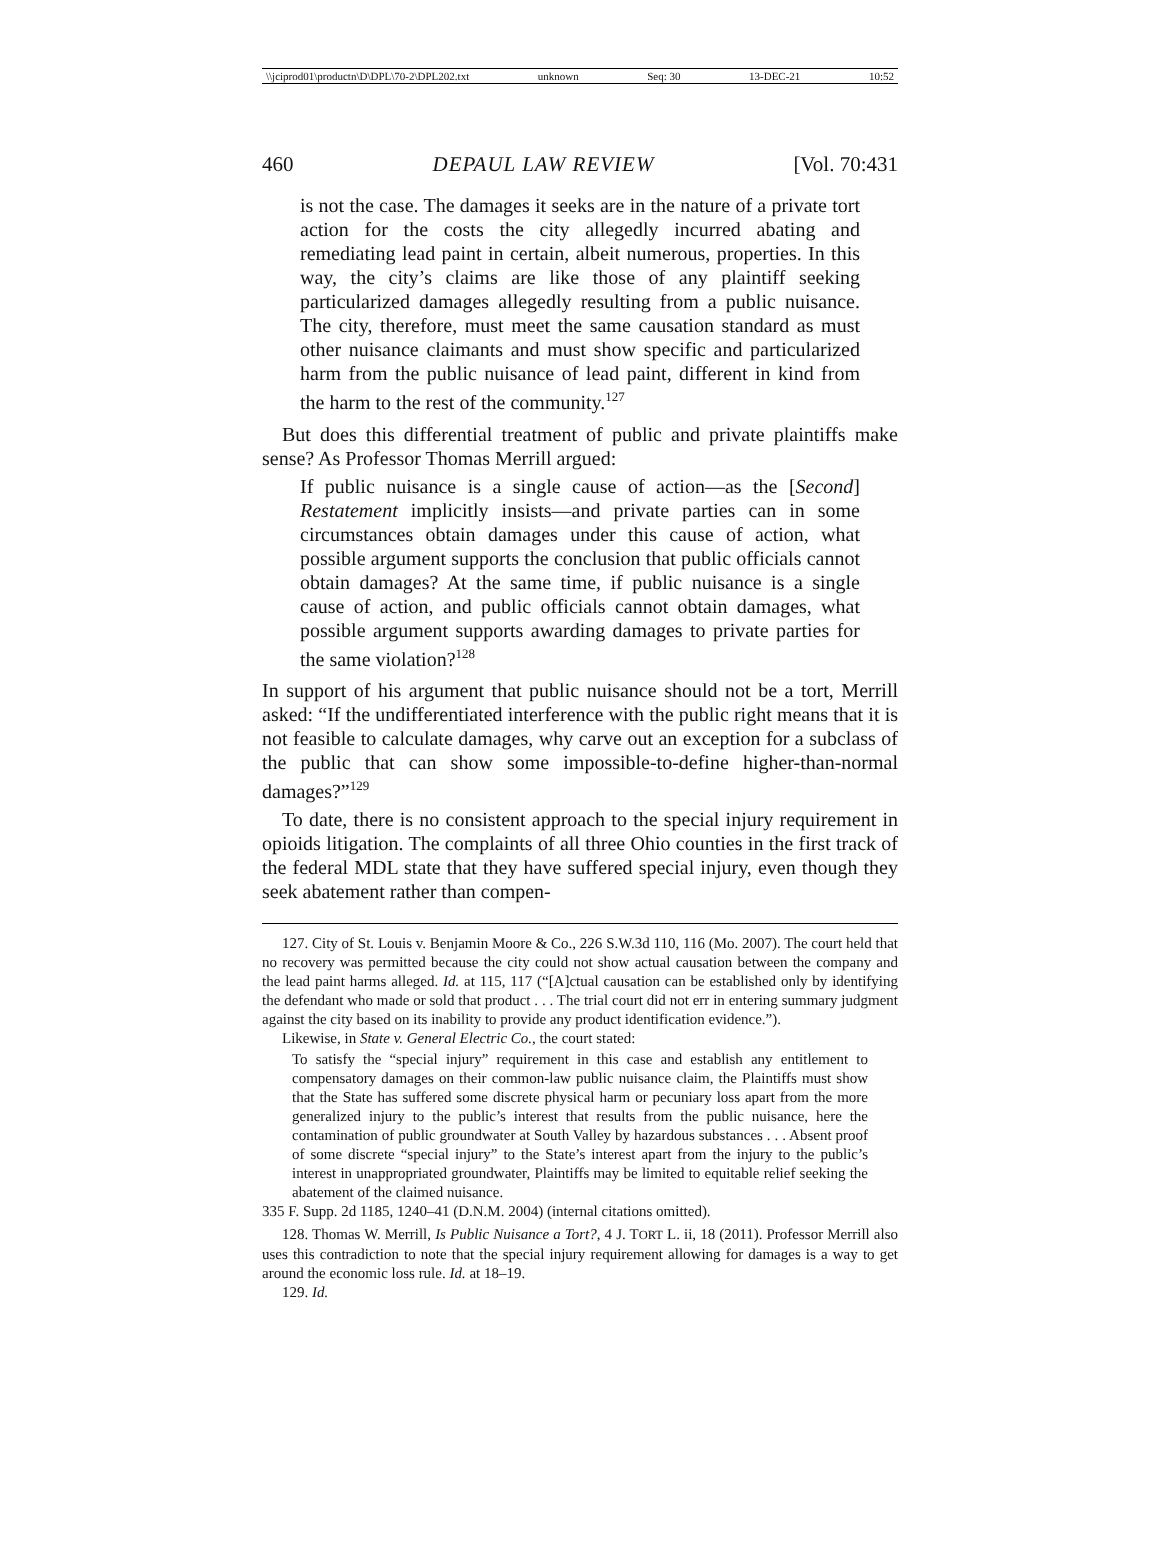\\jciprod01\productn\D\DPL\70-2\DPL202.txt unknown Seq: 30 13-DEC-21 10:52
460 DEPAUL LAW REVIEW [Vol. 70:431
is not the case. The damages it seeks are in the nature of a private tort action for the costs the city allegedly incurred abating and remediating lead paint in certain, albeit numerous, properties. In this way, the city’s claims are like those of any plaintiff seeking particularized damages allegedly resulting from a public nuisance. The city, therefore, must meet the same causation standard as must other nuisance claimants and must show specific and particularized harm from the public nuisance of lead paint, different in kind from the harm to the rest of the community.<sup>127</sup>
But does this differential treatment of public and private plaintiffs make sense? As Professor Thomas Merrill argued:
If public nuisance is a single cause of action—as the [Second] Restatement implicitly insists—and private parties can in some circumstances obtain damages under this cause of action, what possible argument supports the conclusion that public officials cannot obtain damages? At the same time, if public nuisance is a single cause of action, and public officials cannot obtain damages, what possible argument supports awarding damages to private parties for the same violation?<sup>128</sup>
In support of his argument that public nuisance should not be a tort, Merrill asked: “If the undifferentiated interference with the public right means that it is not feasible to calculate damages, why carve out an exception for a subclass of the public that can show some impossible-to-define higher-than-normal damages?”<sup>129</sup>
To date, there is no consistent approach to the special injury requirement in opioids litigation. The complaints of all three Ohio counties in the first track of the federal MDL state that they have suffered special injury, even though they seek abatement rather than compen-
127. City of St. Louis v. Benjamin Moore & Co., 226 S.W.3d 110, 116 (Mo. 2007). The court held that no recovery was permitted because the city could not show actual causation between the company and the lead paint harms alleged. Id. at 115, 117 (“[A]ctual causation can be established only by identifying the defendant who made or sold that product . . . The trial court did not err in entering summary judgment against the city based on its inability to provide any product identification evidence.”).
Likewise, in State v. General Electric Co., the court stated:
To satisfy the “special injury” requirement in this case and establish any entitlement to compensatory damages on their common-law public nuisance claim, the Plaintiffs must show that the State has suffered some discrete physical harm or pecuniary loss apart from the more generalized injury to the public’s interest that results from the public nuisance, here the contamination of public groundwater at South Valley by hazardous substances . . . Absent proof of some discrete “special injury” to the State’s interest apart from the injury to the public’s interest in unappropriated groundwater, Plaintiffs may be limited to equitable relief seeking the abatement of the claimed nuisance.
335 F. Supp. 2d 1185, 1240–41 (D.N.M. 2004) (internal citations omitted).
128. Thomas W. Merrill, Is Public Nuisance a Tort?, 4 J. TORT L. ii, 18 (2011). Professor Merrill also uses this contradiction to note that the special injury requirement allowing for damages is a way to get around the economic loss rule. Id. at 18–19.
129. Id.